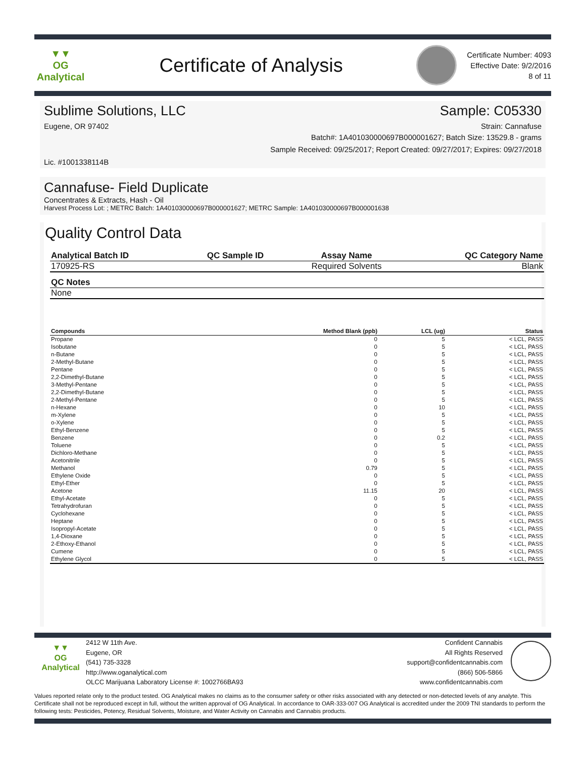▼▼
OG Analytical
Certificate of Analysis
Certificate Number: 4093
Effective Date: 9/2/2016
8 of 11
Sublime Solutions, LLC Sample: C05330
Eugene, OR 97402 Strain: Cannafuse
Batch#: 1A401030000697B000001627; Batch Size: 13529.8 - grams
Sample Received: 09/25/2017; Report Created: 09/27/2017; Expires: 09/27/2018
Lic. #1001338114B
Cannafuse- Field Duplicate
Concentrates & Extracts, Hash - Oil
Harvest Process Lot: ; METRC Batch: 1A401030000697B000001627; METRC Sample: 1A401030000697B000001638
Quality Control Data
| Analytical Batch ID | QC Sample ID | Assay Name | QC Category Name |
| --- | --- | --- | --- |
| 170925-RS | | Required Solvents | Blank |
| QC Notes |
| --- |
| None |
| Compounds | Method Blank (ppb) | LCL (ug) | Status |
| --- | --- | --- | --- |
| Propane | 0 | 5 | < LCL, PASS |
| Isobutane | 0 | 5 | < LCL, PASS |
| n-Butane | 0 | 5 | < LCL, PASS |
| 2-Methyl-Butane | 0 | 5 | < LCL, PASS |
| Pentane | 0 | 5 | < LCL, PASS |
| 2,2-Dimethyl-Butane | 0 | 5 | < LCL, PASS |
| 3-Methyl-Pentane | 0 | 5 | < LCL, PASS |
| 2,2-Dimethyl-Butane | 0 | 5 | < LCL, PASS |
| 2-Methyl-Pentane | 0 | 5 | < LCL, PASS |
| n-Hexane | 0 | 10 | < LCL, PASS |
| m-Xylene | 0 | 5 | < LCL, PASS |
| o-Xylene | 0 | 5 | < LCL, PASS |
| Ethyl-Benzene | 0 | 5 | < LCL, PASS |
| Benzene | 0 | 0.2 | < LCL, PASS |
| Toluene | 0 | 5 | < LCL, PASS |
| Dichloro-Methane | 0 | 5 | < LCL, PASS |
| Acetonitrile | 0 | 5 | < LCL, PASS |
| Methanol | 0.79 | 5 | < LCL, PASS |
| Ethylene Oxide | 0 | 5 | < LCL, PASS |
| Ethyl-Ether | 0 | 5 | < LCL, PASS |
| Acetone | 11.15 | 20 | < LCL, PASS |
| Ethyl-Acetate | 0 | 5 | < LCL, PASS |
| Tetrahydrofuran | 0 | 5 | < LCL, PASS |
| Cyclohexane | 0 | 5 | < LCL, PASS |
| Heptane | 0 | 5 | < LCL, PASS |
| Isopropyl-Acetate | 0 | 5 | < LCL, PASS |
| 1,4-Dioxane | 0 | 5 | < LCL, PASS |
| 2-Ethoxy-Ethanol | 0 | 5 | < LCL, PASS |
| Cumene | 0 | 5 | < LCL, PASS |
| Ethylene Glycol | 0 | 5 | < LCL, PASS |
▼▼
OG Analytical
2412 W 11th Ave.
Eugene, OR
(541) 735-3328
http://www.oganalytical.com
OLCC Marijuana Laboratory License #: 1002766BA93
Confident Cannabis
All Rights Reserved
support@confidentcannabis.com
(866) 506-5866
www.confidentcannabis.com
Values reported relate only to the product tested. OG Analytical makes no claims as to the consumer safety or other risks associated with any detected or non-detected levels of any analyte. This Certificate shall not be reproduced except in full, without the written approval of OG Analytical. In accordance to OAR-333-007 OG Analytical is accredited under the 2009 TNI standards to perform the following tests: Pesticides, Potency, Residual Solvents, Moisture, and Water Activity on Cannabis and Cannabis products.